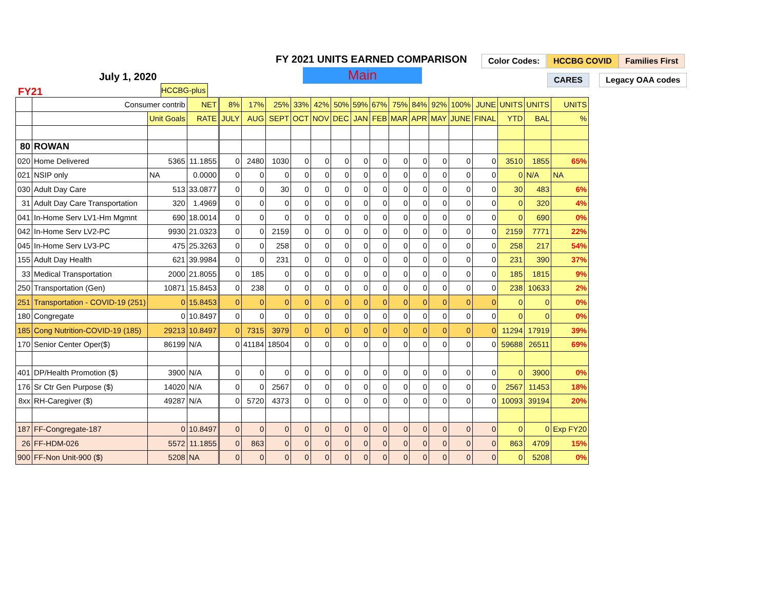FY 2021 UNITS EARNED COMPARISON
Main
July 1, 2020
FY21
Color Codes: HCCBG COVID Families First
CARES Legacy OAA codes
HCCBG-plus
| | Consumer contrib | | NET | 8% | 17% | 25% | 33% | 42% | 50% | 59% | 67% | 75% | 84% | 92% | 100% | JUNE | UNITS | UNITS | UNITS |
| | | Unit Goals | RATE | JULY | AUG | SEPT | OCT | NOV | DEC | JAN | FEB | MAR | APR | MAY | JUNE | FINAL | YTD | BAL | % |
| 80 | ROWAN | | | | | | | | | | | | | | | | | | |
| 020 | Home Delivered | 5365 | 11.1855 | 0 | 2480 | 1030 | 0 | 0 | 0 | 0 | 0 | 0 | 0 | 0 | 0 | 0 | 3510 | 1855 | 65% |
| 021 | NSIP only | NA | 0.0000 | 0 | 0 | 0 | 0 | 0 | 0 | 0 | 0 | 0 | 0 | 0 | 0 | 0 | 0 | N/A | NA |
| 030 | Adult Day Care | 513 | 33.0877 | 0 | 0 | 30 | 0 | 0 | 0 | 0 | 0 | 0 | 0 | 0 | 0 | 0 | 30 | 483 | 6% |
| 31 | Adult Day Care Transportation | 320 | 1.4969 | 0 | 0 | 0 | 0 | 0 | 0 | 0 | 0 | 0 | 0 | 0 | 0 | 0 | 0 | 320 | 4% |
| 041 | In-Home Serv LV1-Hm Mgmnt | 690 | 18.0014 | 0 | 0 | 0 | 0 | 0 | 0 | 0 | 0 | 0 | 0 | 0 | 0 | 0 | 0 | 690 | 0% |
| 042 | In-Home Serv LV2-PC | 9930 | 21.0323 | 0 | 0 | 2159 | 0 | 0 | 0 | 0 | 0 | 0 | 0 | 0 | 0 | 0 | 2159 | 7771 | 22% |
| 045 | In-Home Serv LV3-PC | 475 | 25.3263 | 0 | 0 | 258 | 0 | 0 | 0 | 0 | 0 | 0 | 0 | 0 | 0 | 0 | 258 | 217 | 54% |
| 155 | Adult Day Health | 621 | 39.9984 | 0 | 0 | 231 | 0 | 0 | 0 | 0 | 0 | 0 | 0 | 0 | 0 | 0 | 231 | 390 | 37% |
| 33 | Medical Transportation | 2000 | 21.8055 | 0 | 185 | 0 | 0 | 0 | 0 | 0 | 0 | 0 | 0 | 0 | 0 | 0 | 185 | 1815 | 9% |
| 250 | Transportation (Gen) | 10871 | 15.8453 | 0 | 238 | 0 | 0 | 0 | 0 | 0 | 0 | 0 | 0 | 0 | 0 | 0 | 238 | 10633 | 2% |
| 251 | Transportation - COVID-19 (251) | 0 | 15.8453 | 0 | 0 | 0 | 0 | 0 | 0 | 0 | 0 | 0 | 0 | 0 | 0 | 0 | 0 | 0 | 0% |
| 180 | Congregate | 0 | 10.8497 | 0 | 0 | 0 | 0 | 0 | 0 | 0 | 0 | 0 | 0 | 0 | 0 | 0 | 0 | 0 | 0% |
| 185 | Cong Nutrition-COVID-19 (185) | 29213 | 10.8497 | 0 | 7315 | 3979 | 0 | 0 | 0 | 0 | 0 | 0 | 0 | 0 | 0 | 0 | 11294 | 17919 | 39% |
| 170 | Senior Center Oper($) | 86199 | N/A | 0 | 41184 | 18504 | 0 | 0 | 0 | 0 | 0 | 0 | 0 | 0 | 0 | 0 | 59688 | 26511 | 69% |
| 401 | DP/Health Promotion ($) | 3900 | N/A | 0 | 0 | 0 | 0 | 0 | 0 | 0 | 0 | 0 | 0 | 0 | 0 | 0 | 0 | 3900 | 0% |
| 176 | Sr Ctr Gen Purpose ($) | 14020 | N/A | 0 | 0 | 2567 | 0 | 0 | 0 | 0 | 0 | 0 | 0 | 0 | 0 | 0 | 2567 | 11453 | 18% |
| 8xx | RH-Caregiver ($) | 49287 | N/A | 0 | 5720 | 4373 | 0 | 0 | 0 | 0 | 0 | 0 | 0 | 0 | 0 | 0 | 10093 | 39194 | 20% |
| 187 | FF-Congregate-187 | 0 | 10.8497 | 0 | 0 | 0 | 0 | 0 | 0 | 0 | 0 | 0 | 0 | 0 | 0 | 0 | 0 | 0 | Exp FY20 |
| 26 | FF-HDM-026 | 5572 | 11.1855 | 0 | 863 | 0 | 0 | 0 | 0 | 0 | 0 | 0 | 0 | 0 | 0 | 0 | 863 | 4709 | 15% |
| 900 | FF-Non Unit-900 ($) | 5208 | NA | 0 | 0 | 0 | 0 | 0 | 0 | 0 | 0 | 0 | 0 | 0 | 0 | 0 | 0 | 5208 | 0% |